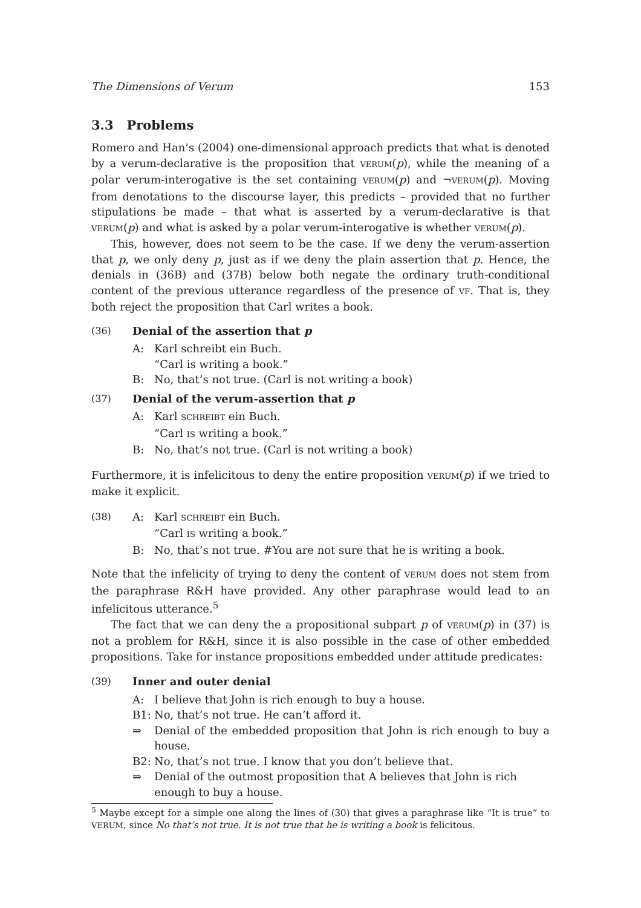The Dimensions of Verum 153
3.3 Problems
Romero and Han’s (2004) one-dimensional approach predicts that what is denoted by a verum-declarative is the proposition that VERUM(p), while the meaning of a polar verum-interogative is the set containing VERUM(p) and ¬VERUM(p). Moving from denotations to the discourse layer, this predicts – provided that no further stipulations be made – that what is asserted by a verum-declarative is that VERUM(p) and what is asked by a polar verum-interogative is whether VERUM(p).
This, however, does not seem to be the case. If we deny the verum-assertion that p, we only deny p, just as if we deny the plain assertion that p. Hence, the denials in (36B) and (37B) below both negate the ordinary truth-conditional content of the previous utterance regardless of the presence of VF. That is, they both reject the proposition that Carl writes a book.
(36) Denial of the assertion that p
A: Karl schreibt ein Buch.
“Carl is writing a book.”
B: No, that’s not true. (Carl is not writing a book)
(37) Denial of the verum-assertion that p
A: Karl SCHREIBT ein Buch.
“Carl IS writing a book.”
B: No, that’s not true. (Carl is not writing a book)
Furthermore, it is infelicitous to deny the entire proposition VERUM(p) if we tried to make it explicit.
(38) A: Karl SCHREIBT ein Buch.
“Carl IS writing a book.”
B: No, that’s not true. #You are not sure that he is writing a book.
Note that the infelicity of trying to deny the content of VERUM does not stem from the paraphrase R&H have provided. Any other paraphrase would lead to an infelicitous utterance.<sup>5</sup>
The fact that we can deny the a propositional subpart p of VERUM(p) in (37) is not a problem for R&H, since it is also possible in the case of other embedded propositions. Take for instance propositions embedded under attitude predicates:
(39) Inner and outer denial
A: I believe that John is rich enough to buy a house.
B1: No, that’s not true. He can’t afford it.
⇒ Denial of the embedded proposition that John is rich enough to buy a house.
B2: No, that’s not true. I know that you don’t believe that.
⇒ Denial of the outmost proposition that A believes that John is rich enough to buy a house.
<sup>5</sup> Maybe except for a simple one along the lines of (30) that gives a paraphrase like “It is true” to VERUM, since No that’s not true. It is not true that he is writing a book is felicitous.